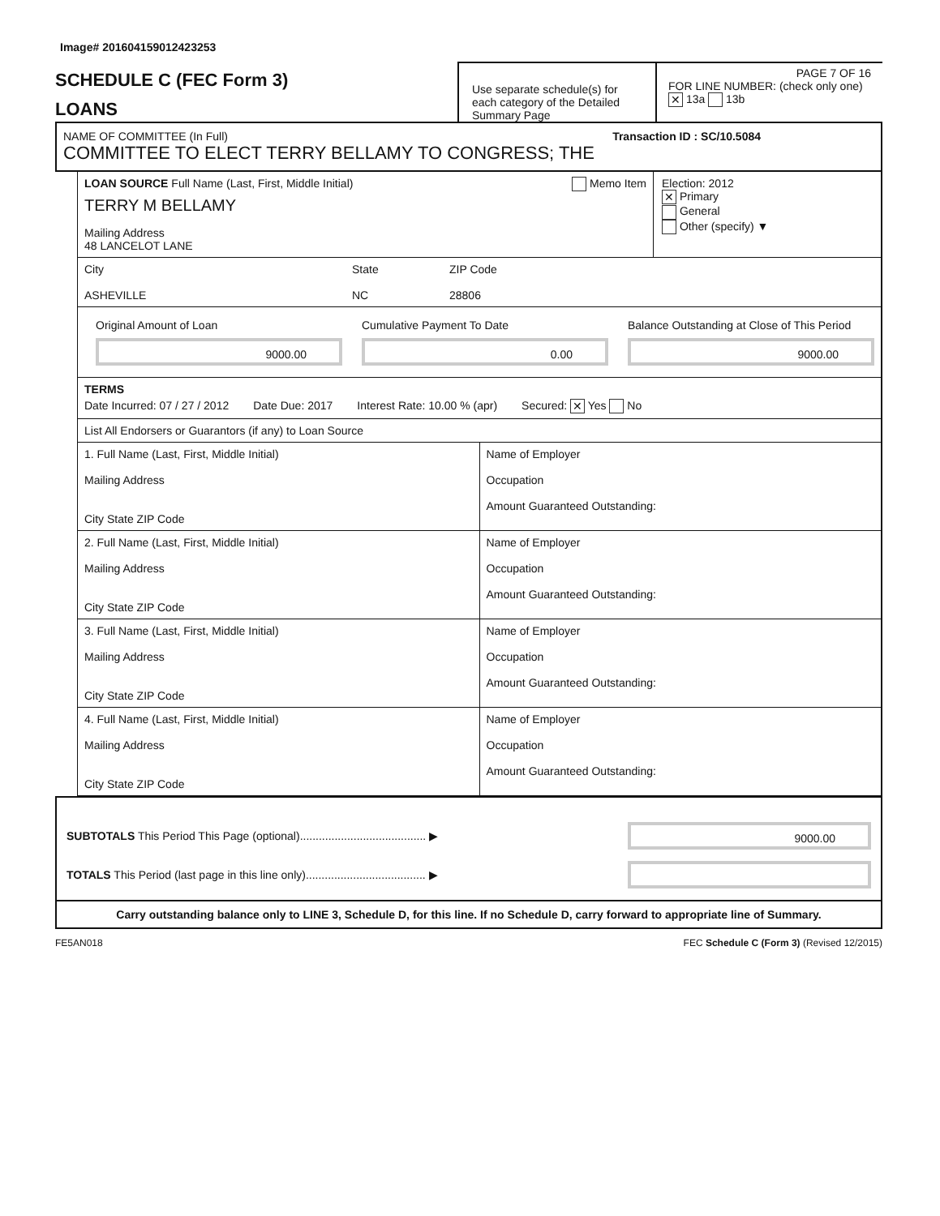Image# 201604159012423253
SCHEDULE C (FEC Form 3)
LOANS
Use separate schedule(s) for each category of the Detailed Summary Page
PAGE 7 OF 16
FOR LINE NUMBER: (check only one) ✕ 13a 13b
NAME OF COMMITTEE (In Full) Transaction ID : SC/10.5084
COMMITTEE TO ELECT TERRY BELLAMY TO CONGRESS; THE
LOAN SOURCE Full Name (Last, First, Middle Initial) Memo Item
TERRY M BELLAMY
Mailing Address
48 LANCELOT LANE
Election: 2012
✕ Primary
General
Other (specify) ▼
City
ASHEVILLE
State
NC
ZIP Code
28806
Original Amount of Loan
9000.00
Cumulative Payment To Date
0.00
Balance Outstanding at Close of This Period
9000.00
TERMS
Date Incurred: 07 / 27 / 2012 Date Due: 2017 Interest Rate: 10.00 % (apr) Secured: ✕ Yes No
List All Endorsers or Guarantors (if any) to Loan Source
1. Full Name (Last, First, Middle Initial)
Mailing Address
City State ZIP Code
Name of Employer
Occupation
Amount Guaranteed Outstanding:
2. Full Name (Last, First, Middle Initial)
Mailing Address
City State ZIP Code
Name of Employer
Occupation
Amount Guaranteed Outstanding:
3. Full Name (Last, First, Middle Initial)
Mailing Address
City State ZIP Code
Name of Employer
Occupation
Amount Guaranteed Outstanding:
4. Full Name (Last, First, Middle Initial)
Mailing Address
City State ZIP Code
Name of Employer
Occupation
Amount Guaranteed Outstanding:
SUBTOTALS This Period This Page (optional)........................................ ▶
9000.00
TOTALS This Period (last page in this line only)...................................... ▶
Carry outstanding balance only to LINE 3, Schedule D, for this line. If no Schedule D, carry forward to appropriate line of Summary.
FE5AN018 FEC Schedule C (Form 3) (Revised 12/2015)